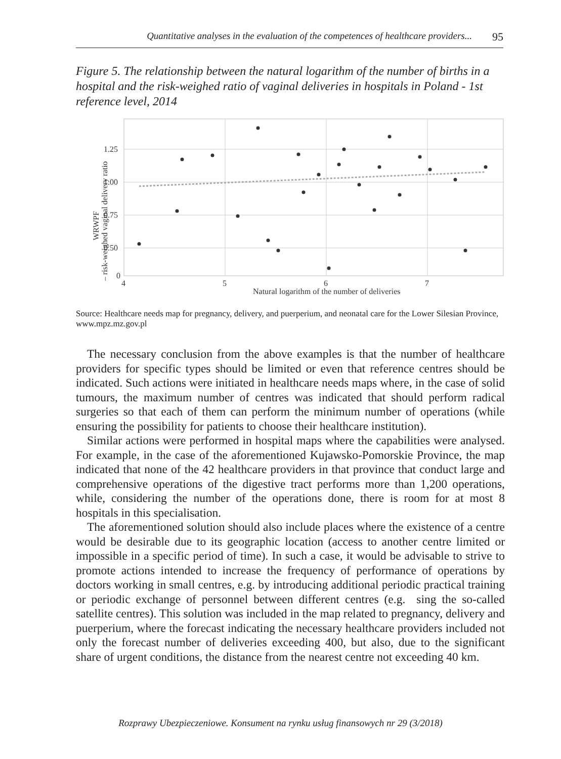Quantitative analyses in the evaluation of the competences of healthcare providers... 95
Figure 5. The relationship between the natural logarithm of the number of births in a hospital and the risk-weighed ratio of vaginal deliveries in hospitals in Poland - 1st reference level, 2014
1.25
1.00
0.75
0.50
0
4
5
6
7
Natural logarithm of the number of deliveries
WRWPF
– risk-weighed vaginal delivery ratio
Source: Healthcare needs map for pregnancy, delivery, and puerperium, and neonatal care for the Lower Silesian Province, www.mpz.mz.gov.pl
The necessary conclusion from the above examples is that the number of healthcare providers for specific types should be limited or even that reference centres should be indicated. Such actions were initiated in healthcare needs maps where, in the case of solid tumours, the maximum number of centres was indicated that should perform radical surgeries so that each of them can perform the minimum number of operations (while ensuring the possibility for patients to choose their healthcare institution).
Similar actions were performed in hospital maps where the capabilities were analysed. For example, in the case of the aforementioned Kujawsko-Pomorskie Province, the map indicated that none of the 42 healthcare providers in that province that conduct large and comprehensive operations of the digestive tract performs more than 1,200 operations, while, considering the number of the operations done, there is room for at most 8 hospitals in this specialisation.
The aforementioned solution should also include places where the existence of a centre would be desirable due to its geographic location (access to another centre limited or impossible in a specific period of time). In such a case, it would be advisable to strive to promote actions intended to increase the frequency of performance of operations by doctors working in small centres, e.g. by introducing additional periodic practical training or periodic exchange of personnel between different centres (e.g. sing the so-called satellite centres). This solution was included in the map related to pregnancy, delivery and puerperium, where the forecast indicating the necessary healthcare providers included not only the forecast number of deliveries exceeding 400, but also, due to the significant share of urgent conditions, the distance from the nearest centre not exceeding 40 km.
Rozprawy Ubezpieczeniowe. Konsument na rynku usług finansowych nr 29 (3/2018)